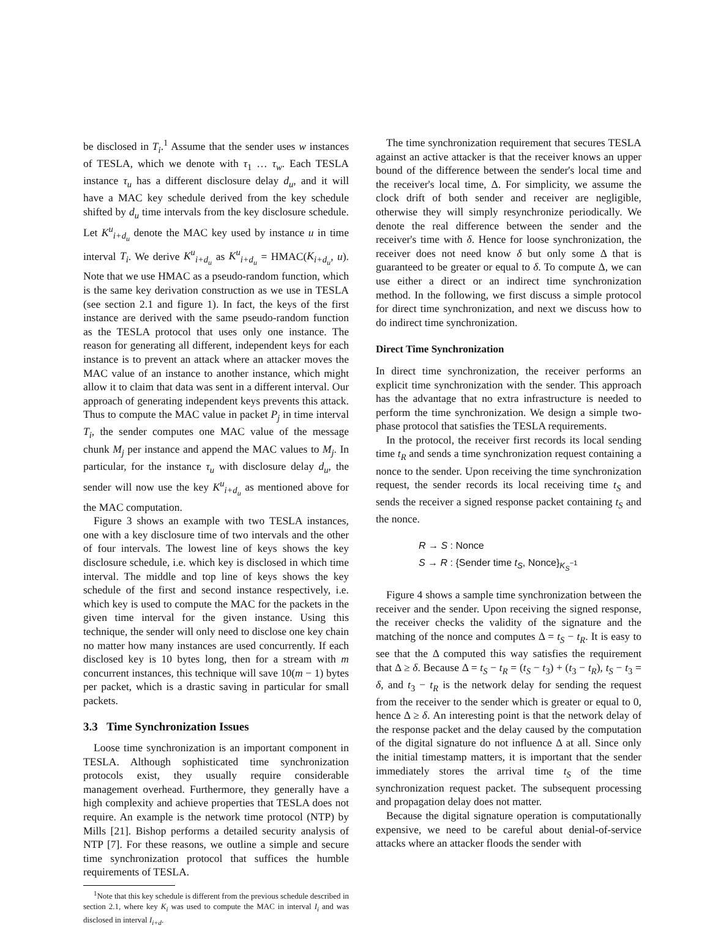be disclosed in T<sub>i</sub>.<sup>1</sup> Assume that the sender uses w instances of TESLA, which we denote with τ<sub>1</sub> … τ<sub>w</sub>. Each TESLA instance τ<sub>u</sub> has a different disclosure delay d<sub>u</sub>, and it will have a MAC key schedule derived from the key schedule shifted by d<sub>u</sub> time intervals from the key disclosure schedule. Let K<sup>u</sup><sub>i+d<sub>u</sub></sub> denote the MAC key used by instance u in time interval T<sub>i</sub>. We derive K<sup>u</sup><sub>i+d<sub>u</sub></sub> as K<sup>u</sup><sub>i+d<sub>u</sub></sub> = HMAC(K<sub>i+d<sub>u</sub></sub>, u). Note that we use HMAC as a pseudo-random function, which is the same key derivation construction as we use in TESLA (see section 2.1 and figure 1). In fact, the keys of the first instance are derived with the same pseudo-random function as the TESLA protocol that uses only one instance. The reason for generating all different, independent keys for each instance is to prevent an attack where an attacker moves the MAC value of an instance to another instance, which might allow it to claim that data was sent in a different interval. Our approach of generating independent keys prevents this attack. Thus to compute the MAC value in packet P<sub>j</sub> in time interval T<sub>i</sub>, the sender computes one MAC value of the message chunk M<sub>j</sub> per instance and append the MAC values to M<sub>j</sub>. In particular, for the instance τ<sub>u</sub> with disclosure delay d<sub>u</sub>, the sender will now use the key K<sup>u</sup><sub>i+d<sub>u</sub></sub> as mentioned above for the MAC computation.
Figure 3 shows an example with two TESLA instances, one with a key disclosure time of two intervals and the other of four intervals. The lowest line of keys shows the key disclosure schedule, i.e. which key is disclosed in which time interval. The middle and top line of keys shows the key schedule of the first and second instance respectively, i.e. which key is used to compute the MAC for the packets in the given time interval for the given instance. Using this technique, the sender will only need to disclose one key chain no matter how many instances are used concurrently. If each disclosed key is 10 bytes long, then for a stream with m concurrent instances, this technique will save 10(m − 1) bytes per packet, which is a drastic saving in particular for small packets.
3.3 Time Synchronization Issues
Loose time synchronization is an important component in TESLA. Although sophisticated time synchronization protocols exist, they usually require considerable management overhead. Furthermore, they generally have a high complexity and achieve properties that TESLA does not require. An example is the network time protocol (NTP) by Mills [21]. Bishop performs a detailed security analysis of NTP [7]. For these reasons, we outline a simple and secure time synchronization protocol that suffices the humble requirements of TESLA.
<sup>1</sup> Note that this key schedule is different from the previous schedule described in section 2.1, where key K<sub>i</sub> was used to compute the MAC in interval I<sub>i</sub> and was disclosed in interval I<sub>i+d</sub>.
The time synchronization requirement that secures TESLA against an active attacker is that the receiver knows an upper bound of the difference between the sender's local time and the receiver's local time, Δ. For simplicity, we assume the clock drift of both sender and receiver are negligible, otherwise they will simply resynchronize periodically. We denote the real difference between the sender and the receiver's time with δ. Hence for loose synchronization, the receiver does not need know δ but only some Δ that is guaranteed to be greater or equal to δ. To compute Δ, we can use either a direct or an indirect time synchronization method. In the following, we first discuss a simple protocol for direct time synchronization, and next we discuss how to do indirect time synchronization.
Direct Time Synchronization
In direct time synchronization, the receiver performs an explicit time synchronization with the sender. This approach has the advantage that no extra infrastructure is needed to perform the time synchronization. We design a simple two-phase protocol that satisfies the TESLA requirements.
In the protocol, the receiver first records its local sending time t<sub>R</sub> and sends a time synchronization request containing a nonce to the sender. Upon receiving the time synchronization request, the sender records its local receiving time t<sub>S</sub> and sends the receiver a signed response packet containing t<sub>S</sub> and the nonce.
R → S : Nonce
S → R : {Sender time t<sub>S</sub>, Nonce}<sub>K<sub>S</sub><sup>−1</sup></sub>
Figure 4 shows a sample time synchronization between the receiver and the sender. Upon receiving the signed response, the receiver checks the validity of the signature and the matching of the nonce and computes Δ = t<sub>S</sub> − t<sub>R</sub>. It is easy to see that the Δ computed this way satisfies the requirement that Δ ≥ δ. Because Δ = t<sub>S</sub> − t<sub>R</sub> = (t<sub>S</sub> − t<sub>3</sub>) + (t<sub>3</sub> − t<sub>R</sub>), t<sub>S</sub> − t<sub>3</sub> = δ, and t<sub>3</sub> − t<sub>R</sub> is the network delay for sending the request from the receiver to the sender which is greater or equal to 0, hence Δ ≥ δ. An interesting point is that the network delay of the response packet and the delay caused by the computation of the digital signature do not influence Δ at all. Since only the initial timestamp matters, it is important that the sender immediately stores the arrival time t<sub>S</sub> of the time synchronization request packet. The subsequent processing and propagation delay does not matter.
Because the digital signature operation is computationally expensive, we need to be careful about denial-of-service attacks where an attacker floods the sender with